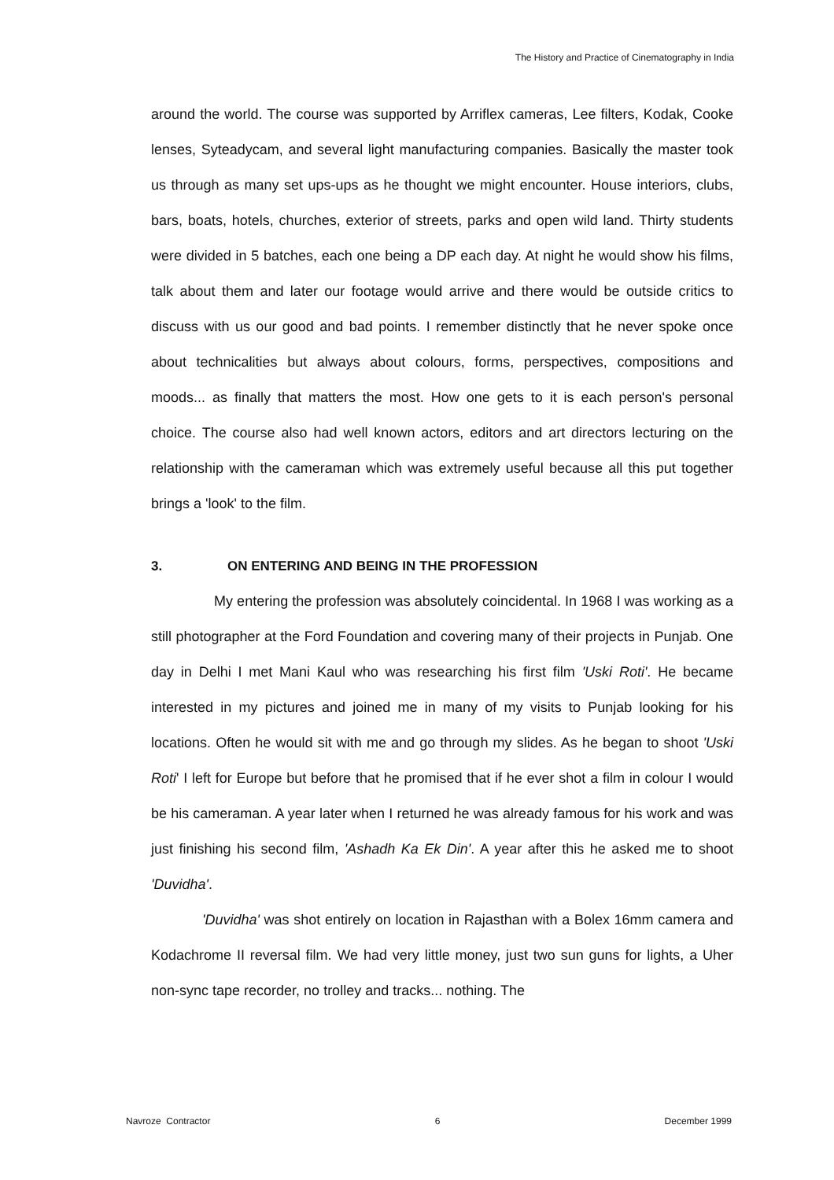The History and Practice of Cinematography in India
around the world. The course was supported by Arriflex cameras, Lee filters, Kodak, Cooke lenses, Syteadycam, and several light manufacturing companies. Basically the master took us through as many set ups-ups as he thought we might encounter. House interiors, clubs, bars, boats, hotels, churches, exterior of streets, parks and open wild land. Thirty students were divided in 5 batches, each one being a DP each day. At night he would show his films, talk about them and later our footage would arrive and there would be outside critics to discuss with us our good and bad points. I remember distinctly that he never spoke once about technicalities but always about colours, forms, perspectives, compositions and moods... as finally that matters the most. How one gets to it is each person's personal choice. The course also had well known actors, editors and art directors lecturing on the relationship with the cameraman which was extremely useful because all this put together brings a 'look' to the film.
3. ON ENTERING AND BEING IN THE PROFESSION
My entering the profession was absolutely coincidental. In 1968 I was working as a still photographer at the Ford Foundation and covering many of their projects in Punjab. One day in Delhi I met Mani Kaul who was researching his first film 'Uski Roti'. He became interested in my pictures and joined me in many of my visits to Punjab looking for his locations. Often he would sit with me and go through my slides. As he began to shoot 'Uski Roti' I left for Europe but before that he promised that if he ever shot a film in colour I would be his cameraman. A year later when I returned he was already famous for his work and was just finishing his second film, 'Ashadh Ka Ek Din'. A year after this he asked me to shoot 'Duvidha'.
'Duvidha' was shot entirely on location in Rajasthan with a Bolex 16mm camera and Kodachrome II reversal film. We had very little money, just two sun guns for lights, a Uher non-sync tape recorder, no trolley and tracks... nothing. The
Navroze Contractor 6 December 1999